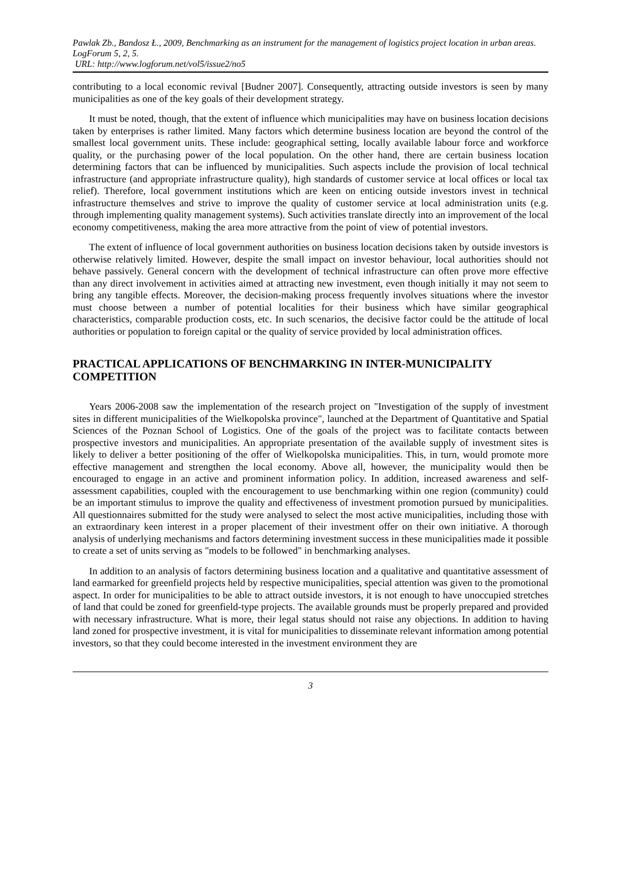Pawlak Zb., Bandosz Ł., 2009, Benchmarking as an instrument for the management of logistics project location in urban areas. LogForum 5, 2, 5.
URL: http://www.logforum.net/vol5/issue2/no5
contributing to a local economic revival [Budner 2007]. Consequently, attracting outside investors is seen by many municipalities as one of the key goals of their development strategy.
It must be noted, though, that the extent of influence which municipalities may have on business location decisions taken by enterprises is rather limited. Many factors which determine business location are beyond the control of the smallest local government units. These include: geographical setting, locally available labour force and workforce quality, or the purchasing power of the local population. On the other hand, there are certain business location determining factors that can be influenced by municipalities. Such aspects include the provision of local technical infrastructure (and appropriate infrastructure quality), high standards of customer service at local offices or local tax relief). Therefore, local government institutions which are keen on enticing outside investors invest in technical infrastructure themselves and strive to improve the quality of customer service at local administration units (e.g. through implementing quality management systems). Such activities translate directly into an improvement of the local economy competitiveness, making the area more attractive from the point of view of potential investors.
The extent of influence of local government authorities on business location decisions taken by outside investors is otherwise relatively limited. However, despite the small impact on investor behaviour, local authorities should not behave passively. General concern with the development of technical infrastructure can often prove more effective than any direct involvement in activities aimed at attracting new investment, even though initially it may not seem to bring any tangible effects. Moreover, the decision-making process frequently involves situations where the investor must choose between a number of potential localities for their business which have similar geographical characteristics, comparable production costs, etc. In such scenarios, the decisive factor could be the attitude of local authorities or population to foreign capital or the quality of service provided by local administration offices.
PRACTICAL APPLICATIONS OF BENCHMARKING IN INTER-MUNICIPALITY COMPETITION
Years 2006-2008 saw the implementation of the research project on "Investigation of the supply of investment sites in different municipalities of the Wielkopolska province", launched at the Department of Quantitative and Spatial Sciences of the Poznan School of Logistics. One of the goals of the project was to facilitate contacts between prospective investors and municipalities. An appropriate presentation of the available supply of investment sites is likely to deliver a better positioning of the offer of Wielkopolska municipalities. This, in turn, would promote more effective management and strengthen the local economy. Above all, however, the municipality would then be encouraged to engage in an active and prominent information policy. In addition, increased awareness and self-assessment capabilities, coupled with the encouragement to use benchmarking within one region (community) could be an important stimulus to improve the quality and effectiveness of investment promotion pursued by municipalities. All questionnaires submitted for the study were analysed to select the most active municipalities, including those with an extraordinary keen interest in a proper placement of their investment offer on their own initiative. A thorough analysis of underlying mechanisms and factors determining investment success in these municipalities made it possible to create a set of units serving as "models to be followed" in benchmarking analyses.
In addition to an analysis of factors determining business location and a qualitative and quantitative assessment of land earmarked for greenfield projects held by respective municipalities, special attention was given to the promotional aspect. In order for municipalities to be able to attract outside investors, it is not enough to have unoccupied stretches of land that could be zoned for greenfield-type projects. The available grounds must be properly prepared and provided with necessary infrastructure. What is more, their legal status should not raise any objections. In addition to having land zoned for prospective investment, it is vital for municipalities to disseminate relevant information among potential investors, so that they could become interested in the investment environment they are
3